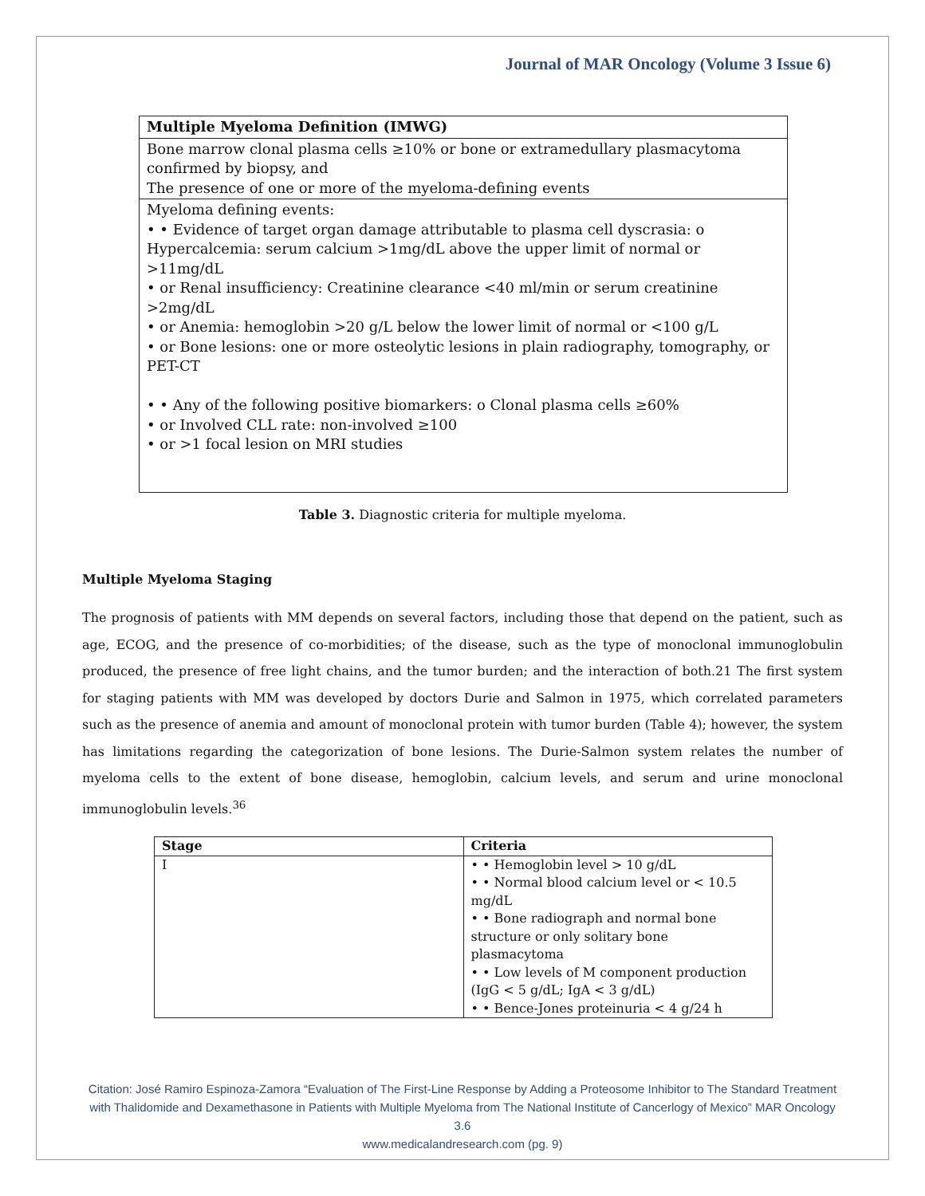Journal of MAR Oncology (Volume 3 Issue 6)
| Multiple Myeloma Definition (IMWG) |
| --- |
| Bone marrow clonal plasma cells ≥10% or bone or extramedullary plasmacytoma confirmed by biopsy, and The presence of one or more of the myeloma-defining events |
| Myeloma defining events: • • Evidence of target organ damage attributable to plasma cell dyscrasia: o Hypercalcemia: serum calcium >1mg/dL above the upper limit of normal or >11mg/dL • or Renal insufficiency: Creatinine clearance <40 ml/min or serum creatinine >2mg/dL • or Anemia: hemoglobin >20 g/L below the lower limit of normal or <100 g/L • or Bone lesions: one or more osteolytic lesions in plain radiography, tomography, or PET-CT • • Any of the following positive biomarkers: o Clonal plasma cells ≥60% • or Involved CLL rate: non-involved ≥100 • or >1 focal lesion on MRI studies |
Table 3. Diagnostic criteria for multiple myeloma.
Multiple Myeloma Staging
The prognosis of patients with MM depends on several factors, including those that depend on the patient, such as age, ECOG, and the presence of co-morbidities; of the disease, such as the type of monoclonal immunoglobulin produced, the presence of free light chains, and the tumor burden; and the interaction of both.21 The first system for staging patients with MM was developed by doctors Durie and Salmon in 1975, which correlated parameters such as the presence of anemia and amount of monoclonal protein with tumor burden (Table 4); however, the system has limitations regarding the categorization of bone lesions. The Durie-Salmon system relates the number of myeloma cells to the extent of bone disease, hemoglobin, calcium levels, and serum and urine monoclonal immunoglobulin levels.<sup>36</sup>
| Stage | Criteria |
| --- | --- |
| I | • • Hemoglobin level > 10 g/dL • • Normal blood calcium level or < 10.5 mg/dL • • Bone radiograph and normal bone structure or only solitary bone plasmacytoma • • Low levels of M component production (IgG < 5 g/dL; IgA < 3 g/dL) • • Bence-Jones proteinuria < 4 g/24 h |
Citation: José Ramiro Espinoza-Zamora “Evaluation of The First-Line Response by Adding a Proteosome Inhibitor to The Standard Treatment with Thalidomide and Dexamethasone in Patients with Multiple Myeloma from The National Institute of Cancerlogy of Mexico” MAR Oncology 3.6
www.medicalandresearch.com (pg. 9)